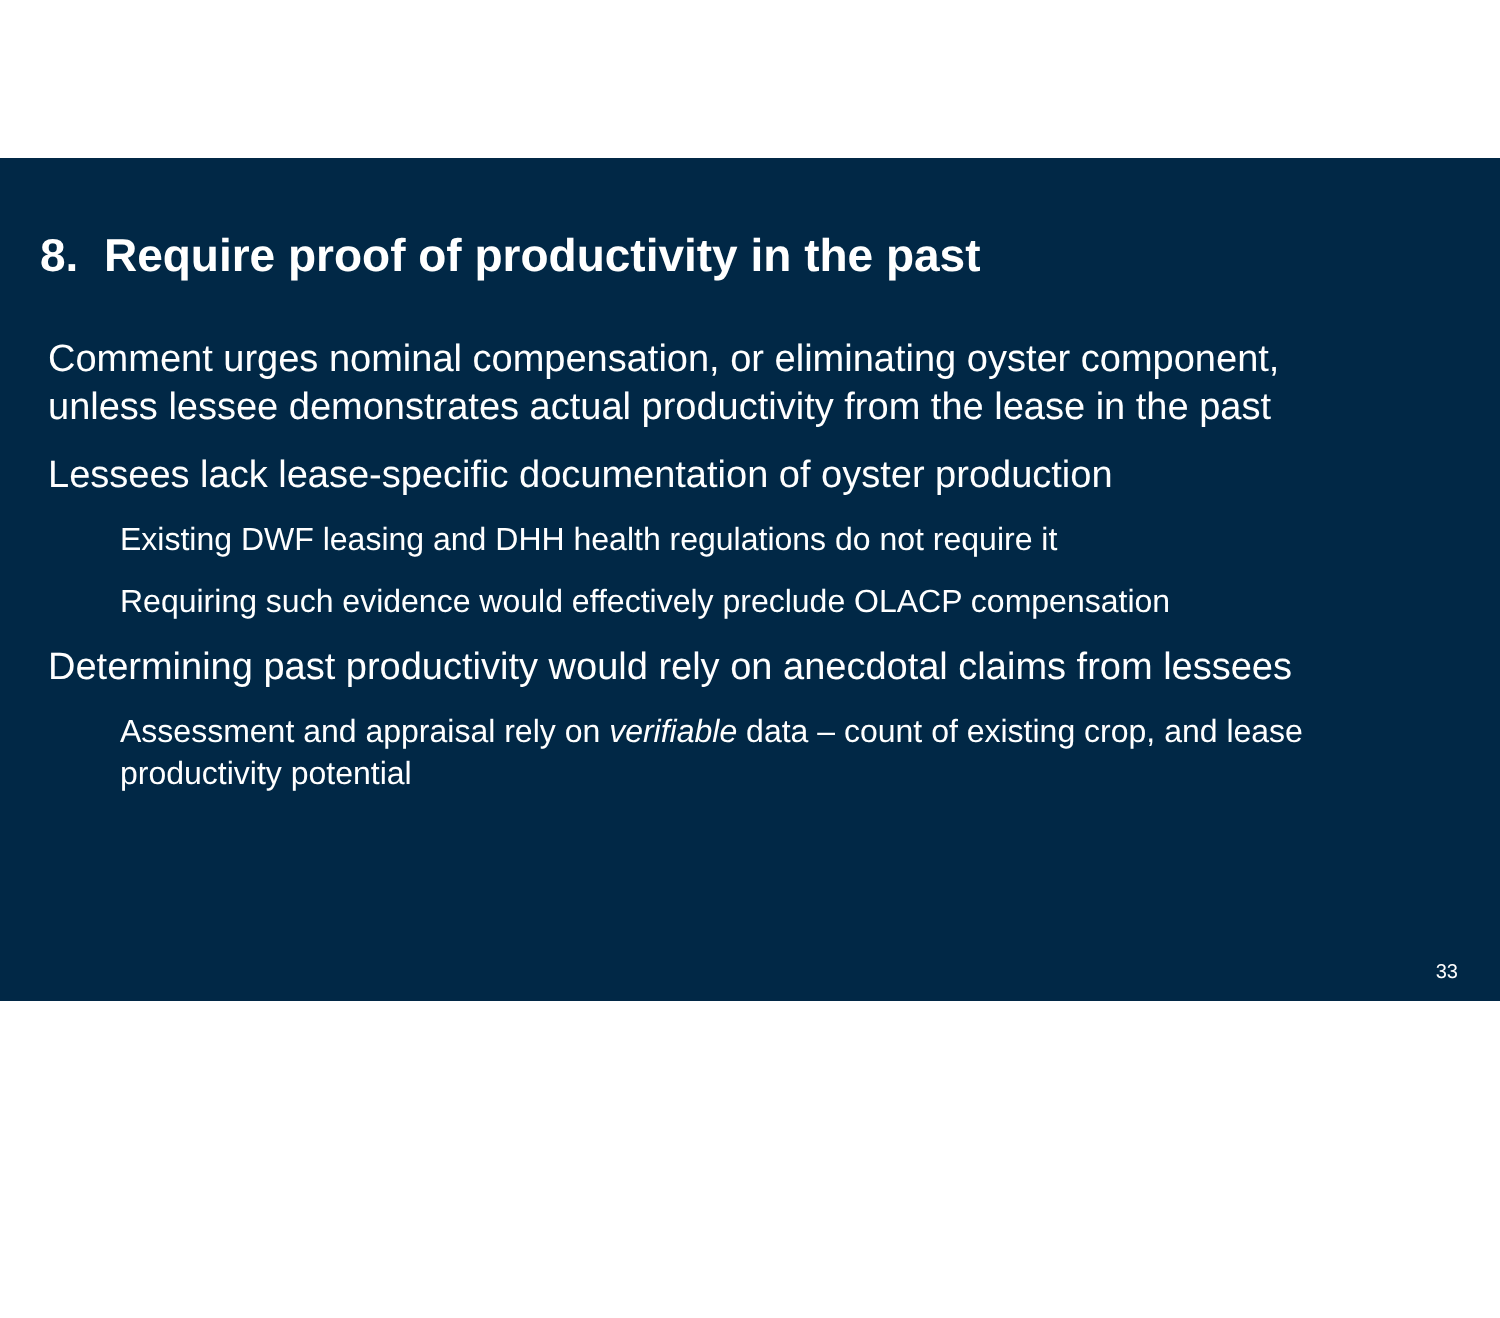8. Require proof of productivity in the past
Comment urges nominal compensation, or eliminating oyster component, unless lessee demonstrates actual productivity from the lease in the past
Lessees lack lease-specific documentation of oyster production
Existing DWF leasing and DHH health regulations do not require it
Requiring such evidence would effectively preclude OLACP compensation
Determining past productivity would rely on anecdotal claims from lessees
Assessment and appraisal rely on verifiable data – count of existing crop, and lease productivity potential
33